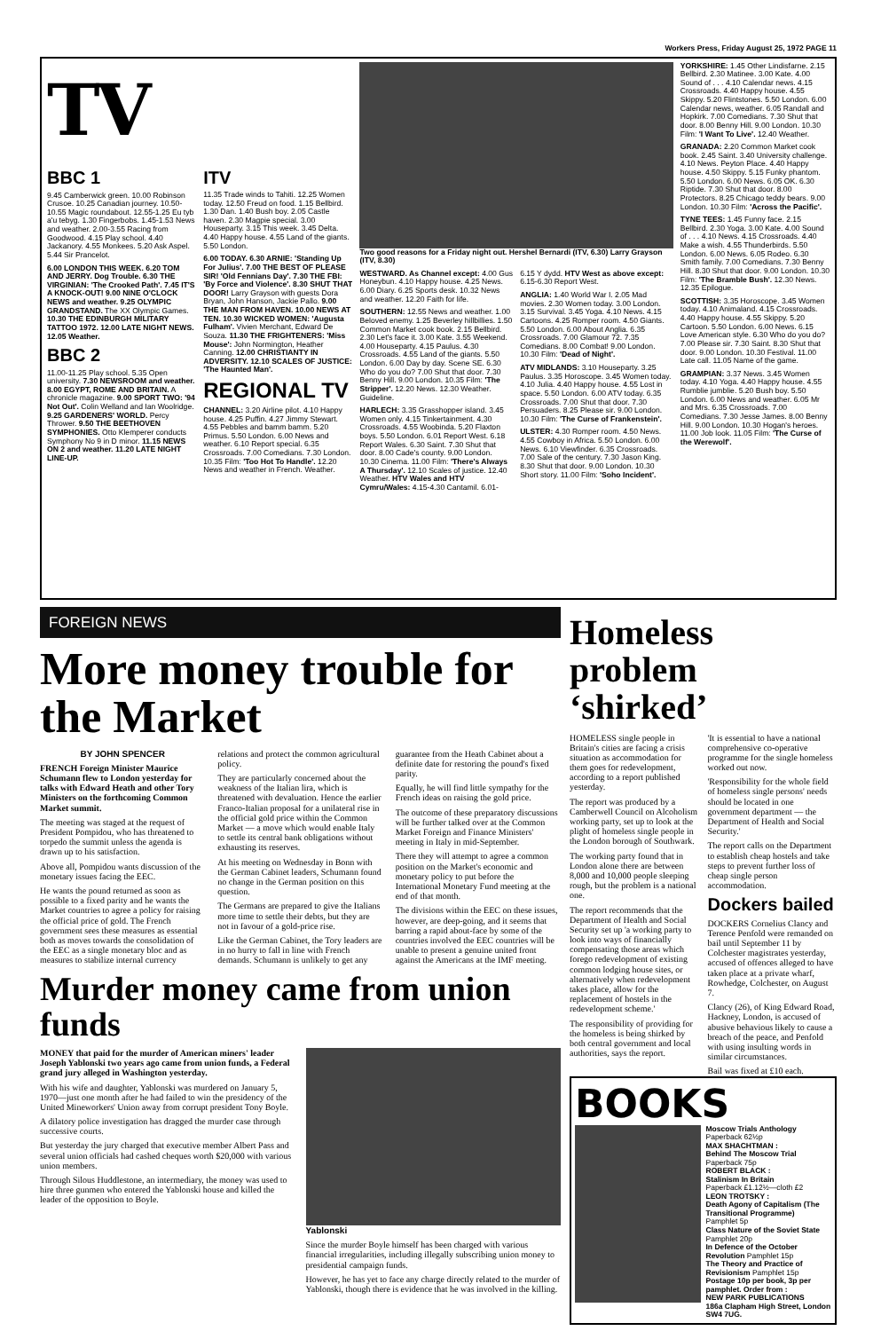Workers Press, Friday August 25, 1972 PAGE 11
TV
BBC 1
9.45 Camberwick green. 10.00 Robinson Crusoe. 10.25 Canadian journey. 10.50-10.55 Magic roundabout. 12.55-1.25 Eu tyb a'u tebyg. 1.30 Fingerbobs. 1.45-1.53 News and weather. 2.00-3.55 Racing from Goodwood. 4.15 Play school. 4.40 Jackanory. 4.55 Monkees. 5.20 Ask Aspel. 5.44 Sir Prancelot.
6.00 LONDON THIS WEEK. 6.20 TOM AND JERRY. Dog Trouble. 6.30 THE VIRGINIAN: 'The Crooked Path'. 7.45 IT'S A KNOCK-OUT! 9.00 NINE O'CLOCK NEWS and weather. 9.25 OLYMPIC GRANDSTAND. The XX Olympic Games. 10.30 THE EDINBURGH MILITARY TATTOO 1972. 12.00 LATE NIGHT NEWS. 12.05 Weather.
BBC 2
11.00-11.25 Play school. 5.35 Open university. 7.30 NEWSROOM and weather. 8.00 EGYPT, ROME AND BRITAIN. A chronicle magazine. 9.00 SPORT TWO: '94 Not Out'. Colin Welland and Ian Woolridge. 9.25 GARDENERS' WORLD. Percy Thrower. 9.50 THE BEETHOVEN SYMPHONIES. Otto Klemperer conducts Symphony No 9 in D minor. 11.15 NEWS ON 2 and weather. 11.20 LATE NIGHT LINE-UP.
ITV
11.35 Trade winds to Tahiti. 12.25 Women today. 12.50 Freud on food. 1.15 Bellbird. 1.30 Dan. 1.40 Bush boy. 2.05 Castle haven. 2.30 Magpie special. 3.00 Houseparty. 3.15 This week. 3.45 Delta. 4.40 Happy house. 4.55 Land of the giants. 5.50 London.
6.00 TODAY. 6.30 ARNIE: 'Standing Up For Julius'. 7.00 THE BEST OF PLEASE SIR! 'Old Fennians Day'. 7.30 THE FBI: 'By Force and Violence'. 8.30 SHUT THAT DOOR! Larry Grayson with guests Dora Bryan, John Hanson, Jackie Pallo. 9.00 THE MAN FROM HAVEN. 10.00 NEWS AT TEN. 10.30 WICKED WOMEN: 'Augusta Fulham'. Vivien Merchant, Edward De Souza. 11.30 THE FRIGHTENERS: 'Miss Mouse': John Normington, Heather Canning. 12.00 CHRISTIANTY IN ADVERSITY. 12.10 SCALES OF JUSTICE: 'The Haunted Man'.
REGIONAL TV
CHANNEL: 3.20 Airline pilot. 4.10 Happy house. 4.25 Puffin. 4.27 Jimmy Stewart. 4.55 Pebbles and bamm bamm. 5.20 Primus. 5.50 London. 6.00 News and weather. 6.10 Report special. 6.35 Crossroads. 7.00 Comedians. 7.30 London. 10.35 Film: 'Too Hot To Handle'. 12.20 News and weather in French. Weather.
Two good reasons for a Friday night out. Hershel Bernardi (ITV, 6.30) Larry Grayson (ITV, 8.30)
WESTWARD. As Channel except: 4.00 Gus Honeybun. 4.10 Happy house. 4.25 News. 6.00 Diary. 6.25 Sports desk. 10.32 News and weather. 12.20 Faith for life.
SOUTHERN: 12.55 News and weather. 1.00 Beloved enemy. 1.25 Beverley hillbillies. 1.50 Common Market cook book. 2.15 Bellbird. 2.30 Let's face it. 3.00 Kate. 3.55 Weekend. 4.00 Houseparty. 4.15 Paulus. 4.30 Crossroads. 4.55 Land of the giants. 5.50 London. 6.00 Day by day. Scene SE. 6.30 Who do you do? 7.00 Shut that door. 7.30 Benny Hill. 9.00 London. 10.35 Film: 'The Stripper'. 12.20 News. 12.30 Weather. Guideline.
HARLECH: 3.35 Grasshopper island. 3.45 Women only. 4.15 Tinkertainment. 4.30 Crossroads. 4.55 Woobinda. 5.20 Flaxton boys. 5.50 London. 6.01 Report West. 6.18 Report Wales. 6.30 Saint. 7.30 Shut that door. 8.00 Cade's county. 9.00 London. 10.30 Cinema. 11.00 Film: 'There's Always A Thursday'. 12.10 Scales of justice. 12.40 Weather. HTV Wales and HTV Cymru/Wales: 4.15-4.30 Cantamil. 6.01-
6.15 Y dydd. HTV West as above except: 6.15-6.30 Report West.
ANGLIA: 1.40 World War I. 2.05 Mad movies. 2.30 Women today. 3.00 London. 3.15 Survival. 3.45 Yoga. 4.10 News. 4.15 Cartoons. 4.25 Romper room. 4.50 Giants. 5.50 London. 6.00 About Anglia. 6.35 Crossroads. 7.00 Glamour 72. 7.35 Comedians. 8.00 Combat! 9.00 London. 10.30 Film: 'Dead of Night'.
ATV MIDLANDS: 3.10 Houseparty. 3.25 Paulus. 3.35 Horoscope. 3.45 Women today. 4.10 Julia. 4.40 Happy house. 4.55 Lost in space. 5.50 London. 6.00 ATV today. 6.35 Crossroads. 7.00 Shut that door. 7.30 Persuaders. 8.25 Please sir. 9.00 London. 10.30 Film: 'The Curse of Frankenstein'.
ULSTER: 4.30 Romper room. 4.50 News. 4.55 Cowboy in Africa. 5.50 London. 6.00 News. 6.10 Viewfinder. 6.35 Crossroads. 7.00 Sale of the century. 7.30 Jason King. 8.30 Shut that door. 9.00 London. 10.30 Short story. 11.00 Film: 'Soho Incident'.
YORKSHIRE: 1.45 Other Lindisfarne. 2.15 Bellbird. 2.30 Matinee. 3.00 Kate. 4.00 Sound of . . . 4.10 Calendar news. 4.15 Crossroads. 4.40 Happy house. 4.55 Skippy. 5.20 Flintstones. 5.50 London. 6.00 Calendar news, weather. 6.05 Randall and Hopkirk. 7.00 Comedians. 7.30 Shut that door. 8.00 Benny Hill. 9.00 London. 10.30 Film: 'I Want To Live'. 12.40 Weather.
GRANADA: 2.20 Common Market cook book. 2.45 Saint. 3.40 University challenge. 4.10 News. Peyton Place. 4.40 Happy house. 4.50 Skippy. 5.15 Funky phantom. 5.50 London. 6.00 News. 6.05 OK. 6.30 Riptide. 7.30 Shut that door. 8.00 Protectors. 8.25 Chicago teddy bears. 9.00 London. 10.30 Film: 'Across the Pacific'.
TYNE TEES: 1.45 Funny face. 2.15 Bellbird. 2.30 Yoga. 3.00 Kate. 4.00 Sound of . . . 4.10 News. 4.15 Crossroads. 4.40 Make a wish. 4.55 Thunderbirds. 5.50 London. 6.00 News. 6.05 Rodeo. 6.30 Smith family. 7.00 Comedians. 7.30 Benny Hill. 8.30 Shut that door. 9.00 London. 10.30 Film: 'The Bramble Bush'. 12.30 News. 12.35 Epilogue.
SCOTTISH: 3.35 Horoscope. 3.45 Women today. 4.10 Animaland. 4.15 Crossroads. 4.40 Happy house. 4.55 Skippy. 5.20 Cartoon. 5.50 London. 6.00 News. 6.15 Love American style. 6.30 Who do you do? 7.00 Please sir. 7.30 Saint. 8.30 Shut that door. 9.00 London. 10.30 Festival. 11.00 Late call. 11.05 Name of the game.
GRAMPIAN: 3.37 News. 3.45 Women today. 4.10 Yoga. 4.40 Happy house. 4.55 Rumblie jumblie. 5.20 Bush boy. 5.50 London. 6.00 News and weather. 6.05 Mr and Mrs. 6.35 Crossroads. 7.00 Comedians. 7.30 Jesse James. 8.00 Benny Hill. 9.00 London. 10.30 Hogan's heroes. 11.00 Job look. 11.05 Film: 'The Curse of the Werewolf'.
FOREIGN NEWS
More money trouble for the Market
BY JOHN SPENCER
FRENCH Foreign Minister Maurice Schumann flew to London yesterday for talks with Edward Heath and other Tory Ministers on the forthcoming Common Market summit.
The meeting was staged at the request of President Pompidou, who has threatened to torpedo the summit unless the agenda is drawn up to his satisfaction.
Above all, Pompidou wants discussion of the monetary issues facing the EEC.
He wants the pound returned as soon as possible to a fixed parity and he wants the Market countries to agree a policy for raising the official price of gold. The French government sees these measures as essential both as moves towards the consolidation of the EEC as a single monetary bloc and as measures to stabilize internal currency relations and protect the common agricultural policy.
They are particularly concerned about the weakness of the Italian lira, which is threatened with devaluation. Hence the earlier Franco-Italian proposal for a unilateral rise in the official gold price within the Common Market — a move which would enable Italy to settle its central bank obligations without exhausting its reserves.
At his meeting on Wednesday in Bonn with the German Cabinet leaders, Schumann found no change in the German position on this question.
The Germans are prepared to give the Italians more time to settle their debts, but they are not in favour of a gold-price rise.
Like the German Cabinet, the Tory leaders are in no hurry to fall in line with French demands. Schumann is unlikely to get any guarantee from the Heath Cabinet about a definite date for restoring the pound's fixed parity.
Equally, he will find little sympathy for the French ideas on raising the gold price.
The outcome of these preparatory discussions will be further talked over at the Common Market Foreign and Finance Ministers' meeting in Italy in mid-September.
There they will attempt to agree a common position on the Market's economic and monetary policy to put before the International Monetary Fund meeting at the end of that month.
The divisions within the EEC on these issues, however, are deep-going, and it seems that barring a rapid about-face by some of the countries involved the EEC countries will be unable to present a genuine united front against the Americans at the IMF meeting.
Murder money came from union funds
MONEY that paid for the murder of American miners' leader Joseph Yablonski two years ago came from union funds, a Federal grand jury alleged in Washington yesterday.
With his wife and daughter, Yablonski was murdered on January 5, 1970—just one month after he had failed to win the presidency of the United Mineworkers' Union away from corrupt president Tony Boyle.
A dilatory police investigation has dragged the murder case through successive courts.
But yesterday the jury charged that executive member Albert Pass and several union officials had cashed cheques worth $20,000 with various union members.
Through Silous Huddlestone, an intermediary, the money was used to hire three gunmen who entered the Yablonski house and killed the leader of the opposition to Boyle.
Yablonski
Since the murder Boyle himself has been charged with various financial irregularities, including illegally subscribing union money to presidential campaign funds.
However, he has yet to face any charge directly related to the murder of Yablonski, though there is evidence that he was involved in the killing.
Homeless problem ‘shirked’
HOMELESS single people in Britain's cities are facing a crisis situation as accommodation for them goes for redevelopment, according to a report published yesterday.
The report was produced by a Camberwell Council on Alcoholism working party, set up to look at the plight of homeless single people in the London borough of Southwark.
The working party found that in London alone there are between 8,000 and 10,000 people sleeping rough, but the problem is a national one.
The report recommends that the Department of Health and Social Security set up 'a working party to look into ways of financially compensating those areas which forego redevelopment of existing common lodging house sites, or alternatively when redevelopment takes place, allow for the replacement of hostels in the redevelopment scheme.'
The responsibility of providing for the homeless is being shirked by both central government and local authorities, says the report.
'It is essential to have a national comprehensive co-operative programme for the single homeless worked out now.
'Responsibility for the whole field of homeless single persons' needs should be located in one government department — the Department of Health and Social Security.'
The report calls on the Department to establish cheap hostels and take steps to prevent further loss of cheap single person accommodation.
Dockers bailed
DOCKERS Cornelius Clancy and Terence Penfold were remanded on bail until September 11 by Colchester magistrates yesterday, accused of offences alleged to have taken place at a private wharf, Rowhedge, Colchester, on August 7.
Clancy (26), of King Edward Road, Hackney, London, is accused of abusive behavious likely to cause a breach of the peace, and Penfold with using insulting words in similar circumstances.
Bail was fixed at £10 each.
BOOKS
Moscow Trials Anthology
Paperback 62½p
MAX SHACHTMAN :
Behind The Moscow Trial
Paperback 75p
ROBERT BLACK :
Stalinism In Britain
Paperback £1.12½—cloth £2
LEON TROTSKY :
Death Agony of Capitalism (The Transitional Programme)
Pamphlet 5p
Class Nature of the Soviet State
Pamphlet 20p
In Defence of the October Revolution Pamphlet 15p
The Theory and Practice of Revisionism Pamphlet 15p
Postage 10p per book, 3p per pamphlet. Order from :
NEW PARK PUBLICATIONS
186a Clapham High Street, London SW4 7UG.